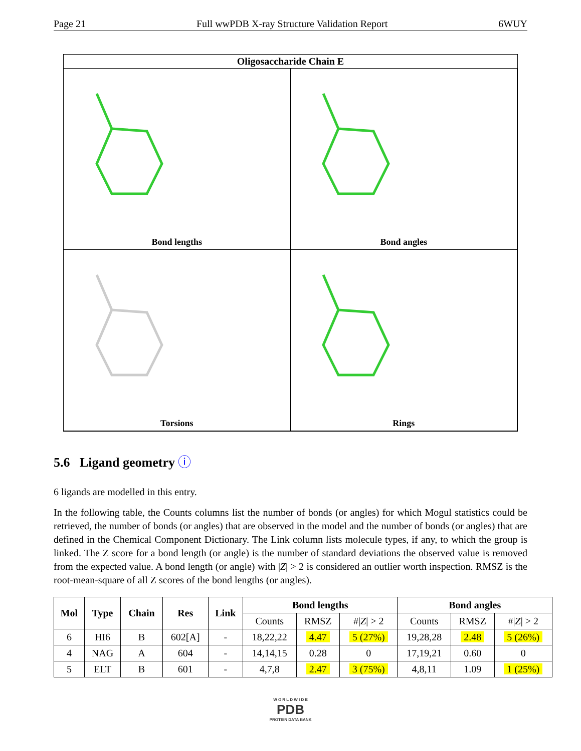Page 21 Full wwPDB X-ray Structure Validation Report 6WUY
Oligosaccharide Chain E
Bond lengths
Bond angles
Torsions
Rings
5.6 Ligand geometry ⓘ
6 ligands are modelled in this entry.
In the following table, the Counts columns list the number of bonds (or angles) for which Mogul statistics could be retrieved, the number of bonds (or angles) that are observed in the model and the number of bonds (or angles) that are defined in the Chemical Component Dictionary. The Link column lists molecule types, if any, to which the group is linked. The Z score for a bond length (or angle) is the number of standard deviations the observed value is removed from the expected value. A bond length (or angle) with |Z| > 2 is considered an outlier worth inspection. RMSZ is the root-mean-square of all Z scores of the bond lengths (or angles).
| Mol | Type | Chain | Res | Link | Bond lengths | | | Bond angles | | |
| --- | --- | --- | --- | --- | --- | --- | --- | --- | --- | --- |
| | | | | | Counts | RMSZ | #/ Z / > 2 | Counts | RMSZ | #/ Z / > 2 |
| 6 | HI6 | B | 602[A] | - | 18,22,22 | 4.47 | 5 (27%) | 19,28,28 | 2.48 | 5 (26%) |
| 4 | NAG | A | 604 | - | 14,14,15 | 0.28 | 0 | 17,19,21 | 0.60 | 0 |
| 5 | ELT | B | 601 | - | 4,7,8 | 2.47 | 3 (75%) | 4,8,11 | 1.09 | 1 (25%) |
W O R L D W I D E
PDB
PROTEIN DATA BANK